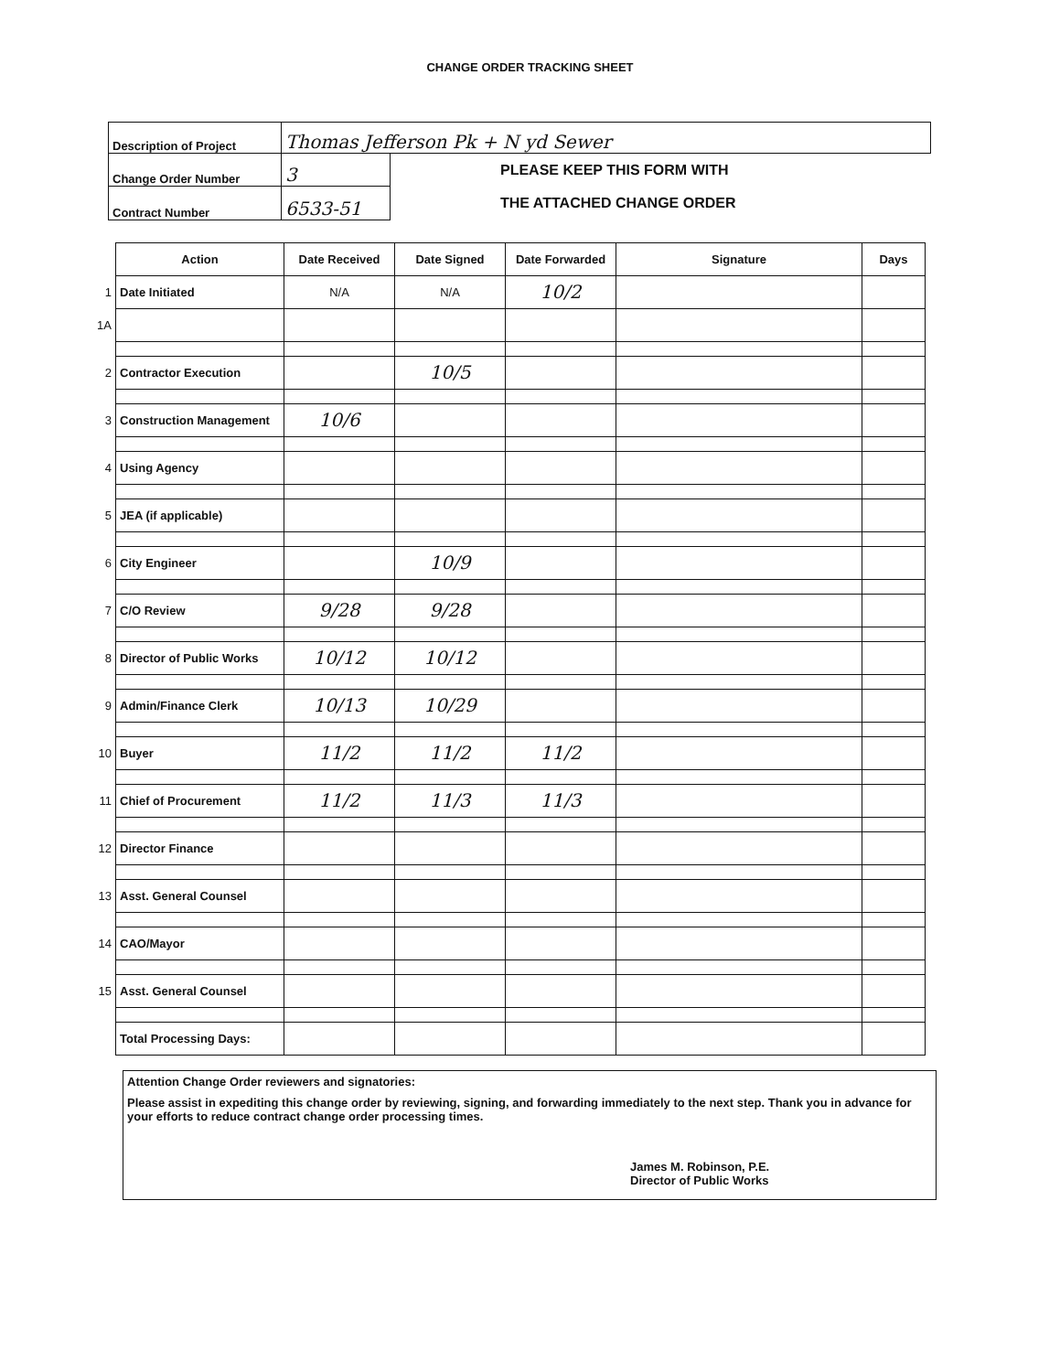CHANGE ORDER TRACKING SHEET
| Description of Project | Thomas Jefferson Pk + N yd Sewer | |
| Change Order Number | 3 | PLEASE KEEP THIS FORM WITH THE ATTACHED CHANGE ORDER |
| Contract Number | 6533-51 | |
| | Action | Date Received | Date Signed | Date Forwarded | Signature | Days |
| --- | --- | --- | --- | --- | --- | --- |
| 1 | Date Initiated | N/A | N/A | 10/2 | | |
| 1A | | | | | | |
| 2 | Contractor Execution | | 10/5 | | | |
| 3 | Construction Management | 10/6 | | | | |
| 4 | Using Agency | | | | | |
| 5 | JEA (if applicable) | | | | | |
| 6 | City Engineer | | 10/9 | | | |
| 7 | C/O Review | 9/28 | 9/28 | | | |
| 8 | Director of Public Works | 10/12 | 10/12 | | | |
| 9 | Admin/Finance Clerk | 10/13 | 10/29 | | | |
| 10 | Buyer | 11/2 | 11/2 | 11/2 | | |
| 11 | Chief of Procurement | 11/2 | 11/3 | 11/3 | | |
| 12 | Director Finance | | | | | |
| 13 | Asst. General Counsel | | | | | |
| 14 | CAO/Mayor | | | | | |
| 15 | Asst. General Counsel | | | | | |
| | Total Processing Days: | | | | | |
Attention Change Order reviewers and signatories:
Please assist in expediting this change order by reviewing, signing, and forwarding immediately to the next step. Thank you in advance for your efforts to reduce contract change order processing times.
James M. Robinson, P.E.
Director of Public Works